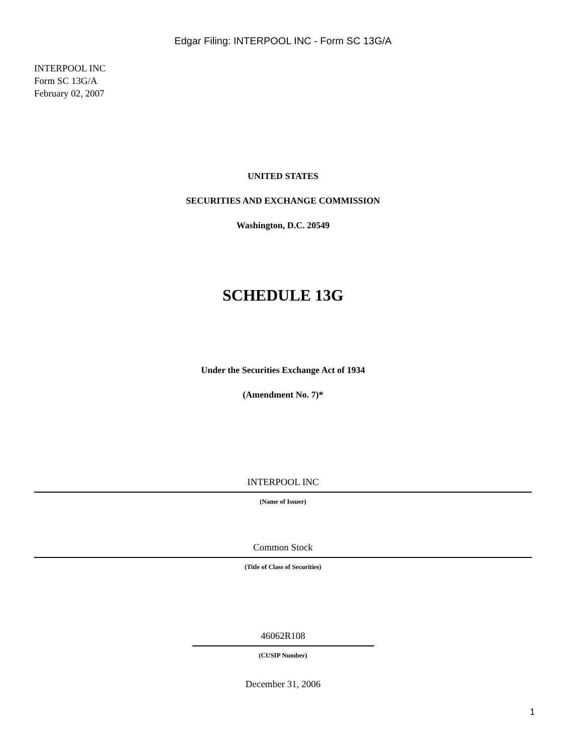Edgar Filing: INTERPOOL INC - Form SC 13G/A
INTERPOOL INC
Form SC 13G/A
February 02, 2007
UNITED STATES
SECURITIES AND EXCHANGE COMMISSION
Washington, D.C. 20549
SCHEDULE 13G
Under the Securities Exchange Act of 1934
(Amendment No. 7)*
INTERPOOL INC
(Name of Issuer)
Common Stock
(Title of Class of Securities)
46062R108
(CUSIP Number)
December 31, 2006
1